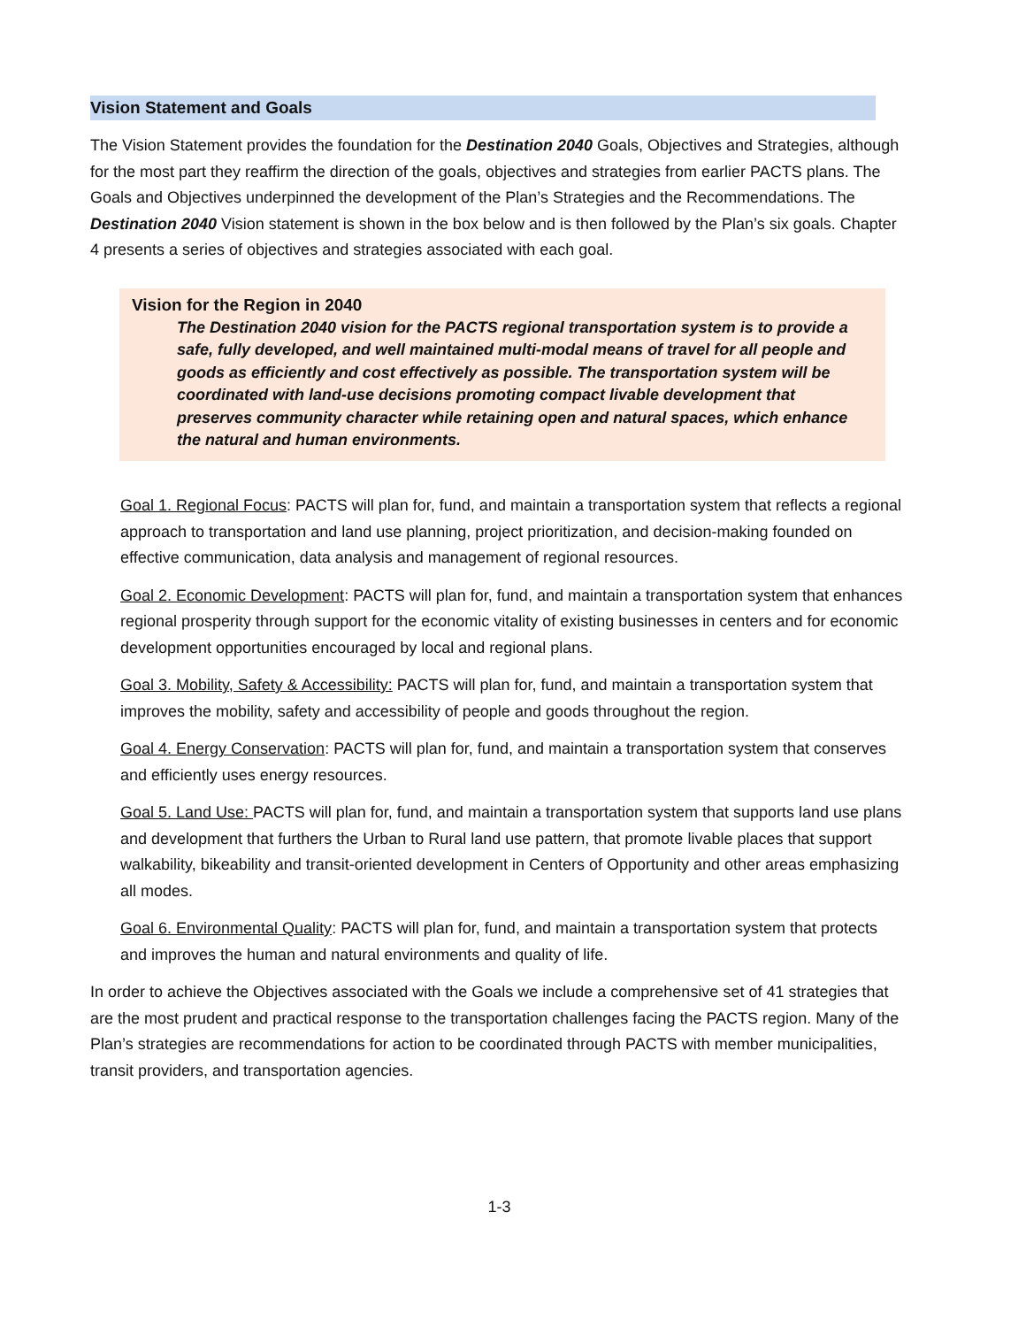Vision Statement and Goals
The Vision Statement provides the foundation for the Destination 2040 Goals, Objectives and Strategies, although for the most part they reaffirm the direction of the goals, objectives and strategies from earlier PACTS plans. The Goals and Objectives underpinned the development of the Plan’s Strategies and the Recommendations. The Destination 2040 Vision statement is shown in the box below and is then followed by the Plan’s six goals. Chapter 4 presents a series of objectives and strategies associated with each goal.
Vision for the Region in 2040
The Destination 2040 vision for the PACTS regional transportation system is to provide a safe, fully developed, and well maintained multi-modal means of travel for all people and goods as efficiently and cost effectively as possible. The transportation system will be coordinated with land-use decisions promoting compact livable development that preserves community character while retaining open and natural spaces, which enhance the natural and human environments.
Goal 1. Regional Focus: PACTS will plan for, fund, and maintain a transportation system that reflects a regional approach to transportation and land use planning, project prioritization, and decision-making founded on effective communication, data analysis and management of regional resources.
Goal 2. Economic Development: PACTS will plan for, fund, and maintain a transportation system that enhances regional prosperity through support for the economic vitality of existing businesses in centers and for economic development opportunities encouraged by local and regional plans.
Goal 3. Mobility, Safety & Accessibility: PACTS will plan for, fund, and maintain a transportation system that improves the mobility, safety and accessibility of people and goods throughout the region.
Goal 4. Energy Conservation: PACTS will plan for, fund, and maintain a transportation system that conserves and efficiently uses energy resources.
Goal 5. Land Use: PACTS will plan for, fund, and maintain a transportation system that supports land use plans and development that furthers the Urban to Rural land use pattern, that promote livable places that support walkability, bikeability and transit-oriented development in Centers of Opportunity and other areas emphasizing all modes.
Goal 6. Environmental Quality: PACTS will plan for, fund, and maintain a transportation system that protects and improves the human and natural environments and quality of life.
In order to achieve the Objectives associated with the Goals we include a comprehensive set of 41 strategies that are the most prudent and practical response to the transportation challenges facing the PACTS region. Many of the Plan’s strategies are recommendations for action to be coordinated through PACTS with member municipalities, transit providers, and transportation agencies.
1-3